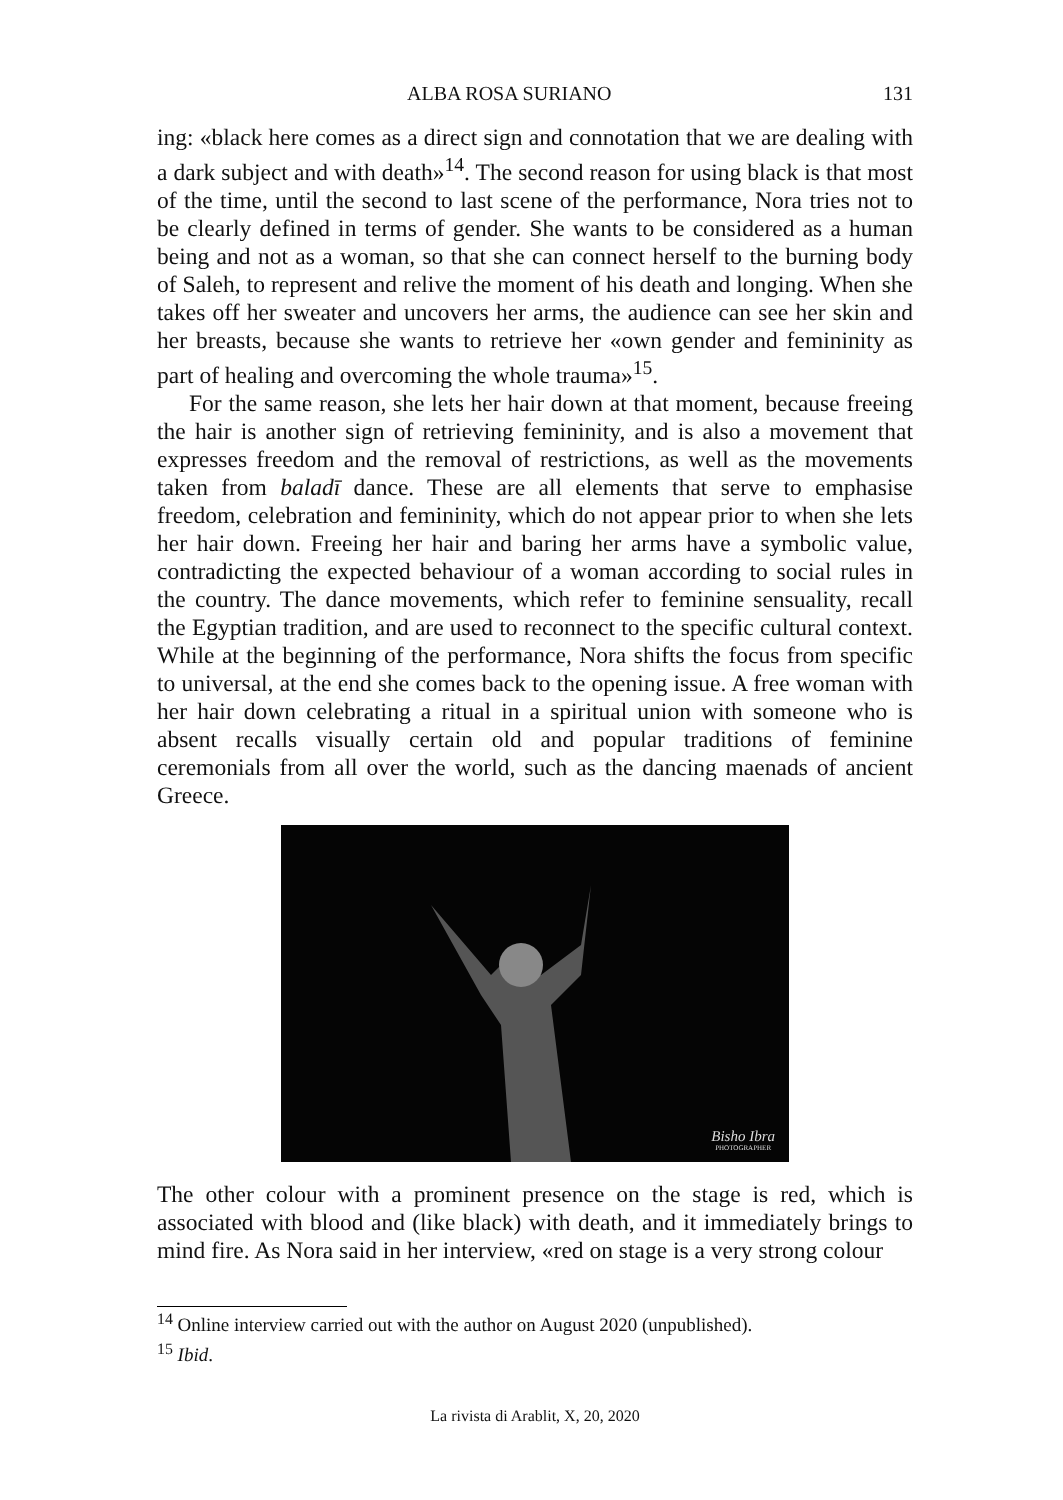ALBA ROSA SURIANO 131
ing: «black here comes as a direct sign and connotation that we are dealing with a dark subject and with death»<sup>14</sup>. The second reason for using black is that most of the time, until the second to last scene of the performance, Nora tries not to be clearly defined in terms of gender. She wants to be considered as a human being and not as a woman, so that she can connect herself to the burning body of Saleh, to represent and relive the moment of his death and longing. When she takes off her sweater and uncovers her arms, the audience can see her skin and her breasts, because she wants to retrieve her «own gender and femininity as part of healing and overcoming the whole trauma»<sup>15</sup>.
For the same reason, she lets her hair down at that moment, because freeing the hair is another sign of retrieving femininity, and is also a movement that expresses freedom and the removal of restrictions, as well as the movements taken from baladī dance. These are all elements that serve to emphasise freedom, celebration and femininity, which do not appear prior to when she lets her hair down. Freeing her hair and baring her arms have a symbolic value, contradicting the expected behaviour of a woman according to social rules in the country. The dance movements, which refer to feminine sensuality, recall the Egyptian tradition, and are used to reconnect to the specific cultural context. While at the beginning of the performance, Nora shifts the focus from specific to universal, at the end she comes back to the opening issue. A free woman with her hair down celebrating a ritual in a spiritual union with someone who is absent recalls visually certain old and popular traditions of feminine ceremonials from all over the world, such as the dancing maenads of ancient Greece.
Bisho Ibra
PHOTOGRAPHER
The other colour with a prominent presence on the stage is red, which is associated with blood and (like black) with death, and it immediately brings to mind fire. As Nora said in her interview, «red on stage is a very strong colour
<sup>14</sup> Online interview carried out with the author on August 2020 (unpublished).
<sup>15</sup> Ibid.
La rivista di Arablit, X, 20, 2020